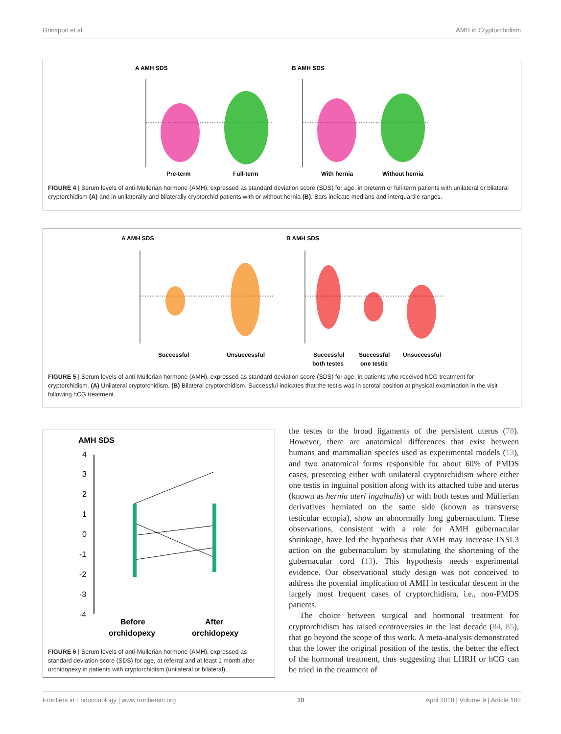Grinspon et al. AMH in Cryptorchidism
A AMH SDS
B AMH SDS
Pre-term
Full-term
With hernia
Without hernia
FIGURE 4 | Serum levels of anti-Müllerian hormone (AMH), expressed as standard deviation score (SDS) for age, in preterm or full-term patients with unilateral or bilateral cryptorchidism (A) and in unilaterally and bilaterally cryptorchid patients with or without hernia (B). Bars indicate medians and interquartile ranges.
A AMH SDS
B AMH SDS
Successful
Unsuccessful
Successful
both testes
Successful
one testis
Unsuccessful
FIGURE 5 | Serum levels of anti-Müllerian hormone (AMH), expressed as standard deviation score (SDS) for age, in patients who received hCG treatment for cryptorchidism. (A) Unilateral cryptorchidism. (B) Bilateral cryptorchidism. Successful indicates that the testis was in scrotal position at physical examination in the visit following hCG treatment.
AMH SDS
4
3
2
1
0
-1
-2
-3
-4
Before
orchidopexy
After
orchidopexy
FIGURE 6 | Serum levels of anti-Müllerian hormone (AMH), expressed as standard deviation score (SDS) for age, at referral and at least 1 month after orchidopexy in patients with cryptorchidism (unilateral or bilateral).
the testes to the broad ligaments of the persistent uterus (78). However, there are anatomical differences that exist between humans and mammalian species used as experimental models (13), and two anatomical forms responsible for about 60% of PMDS cases, presenting either with unilateral cryptorchidism where either one testis in inguinal position along with its attached tube and uterus (known as hernia uteri inguinalis) or with both testes and Müllerian derivatives herniated on the same side (known as transverse testicular ectopia), show an abnormally long gubernaculum. These observations, consistent with a role for AMH gubernacular shrinkage, have led the hypothesis that AMH may increase INSL3 action on the gubernaculum by stimulating the shortening of the gubernacular cord (13). This hypothesis needs experimental evidence. Our observational study design was not conceived to address the potential implication of AMH in testicular descent in the largely most frequent cases of cryptorchidism, i.e., non-PMDS patients.
The choice between surgical and hormonal treatment for cryptorchidism has raised controversies in the last decade (84, 85), that go beyond the scope of this work. A meta-analysis demonstrated that the lower the original position of the testis, the better the effect of the hormonal treatment, thus suggesting that LHRH or hCG can be tried in the treatment of
Frontiers in Endocrinology | www.frontiersin.org 10 April 2018 | Volume 9 | Article 182